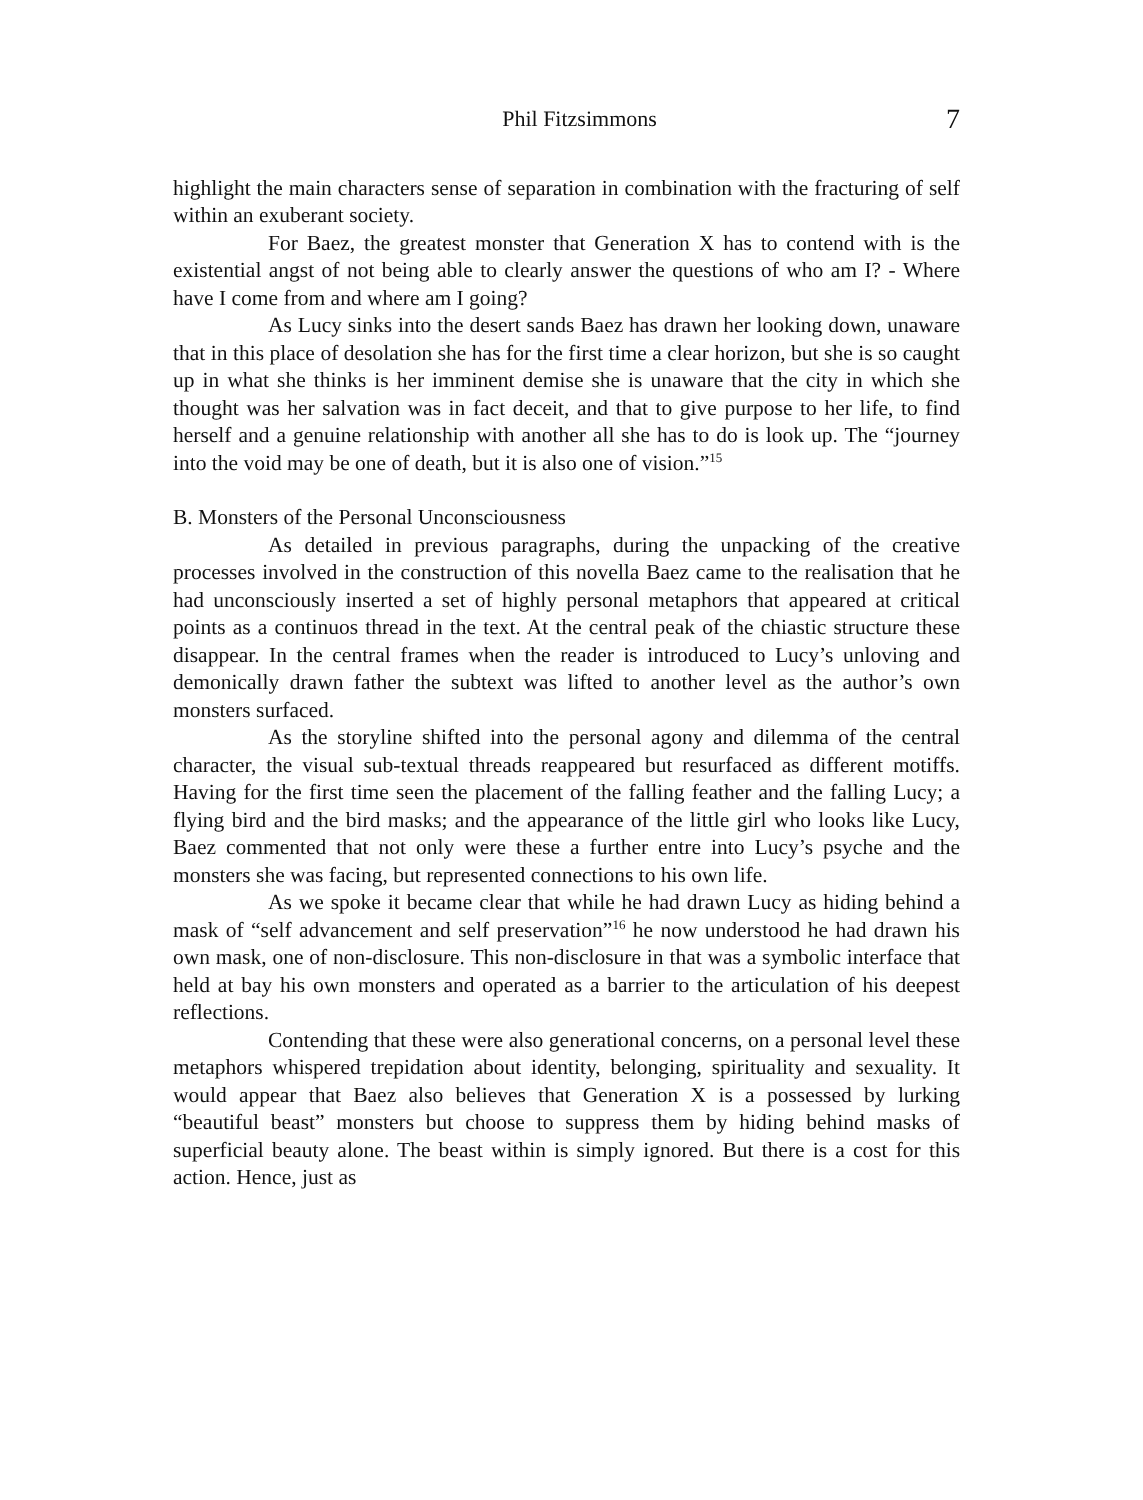Phil Fitzsimmons 7
highlight the main characters sense of separation in combination with the fracturing of self within an exuberant society.
For Baez, the greatest monster that Generation X has to contend with is the existential angst of not being able to clearly answer the questions of who am I? - Where have I come from and where am I going?
As Lucy sinks into the desert sands Baez has drawn her looking down, unaware that in this place of desolation she has for the first time a clear horizon, but she is so caught up in what she thinks is her imminent demise she is unaware that the city in which she thought was her salvation was in fact deceit, and that to give purpose to her life, to find herself and a genuine relationship with another all she has to do is look up. The “journey into the void may be one of death, but it is also one of vision.”<sup>15</sup>
B. Monsters of the Personal Unconsciousness
As detailed in previous paragraphs, during the unpacking of the creative processes involved in the construction of this novella Baez came to the realisation that he had unconsciously inserted a set of highly personal metaphors that appeared at critical points as a continuos thread in the text. At the central peak of the chiastic structure these disappear. In the central frames when the reader is introduced to Lucy’s unloving and demonically drawn father the subtext was lifted to another level as the author’s own monsters surfaced.
As the storyline shifted into the personal agony and dilemma of the central character, the visual sub-textual threads reappeared but resurfaced as different motiffs. Having for the first time seen the placement of the falling feather and the falling Lucy; a flying bird and the bird masks; and the appearance of the little girl who looks like Lucy, Baez commented that not only were these a further entre into Lucy’s psyche and the monsters she was facing, but represented connections to his own life.
As we spoke it became clear that while he had drawn Lucy as hiding behind a mask of “self advancement and self preservation”<sup>16</sup> he now understood he had drawn his own mask, one of non-disclosure. This non-disclosure in that was a symbolic interface that held at bay his own monsters and operated as a barrier to the articulation of his deepest reflections.
Contending that these were also generational concerns, on a personal level these metaphors whispered trepidation about identity, belonging, spirituality and sexuality. It would appear that Baez also believes that Generation X is a possessed by lurking “beautiful beast” monsters but choose to suppress them by hiding behind masks of superficial beauty alone. The beast within is simply ignored. But there is a cost for this action. Hence, just as